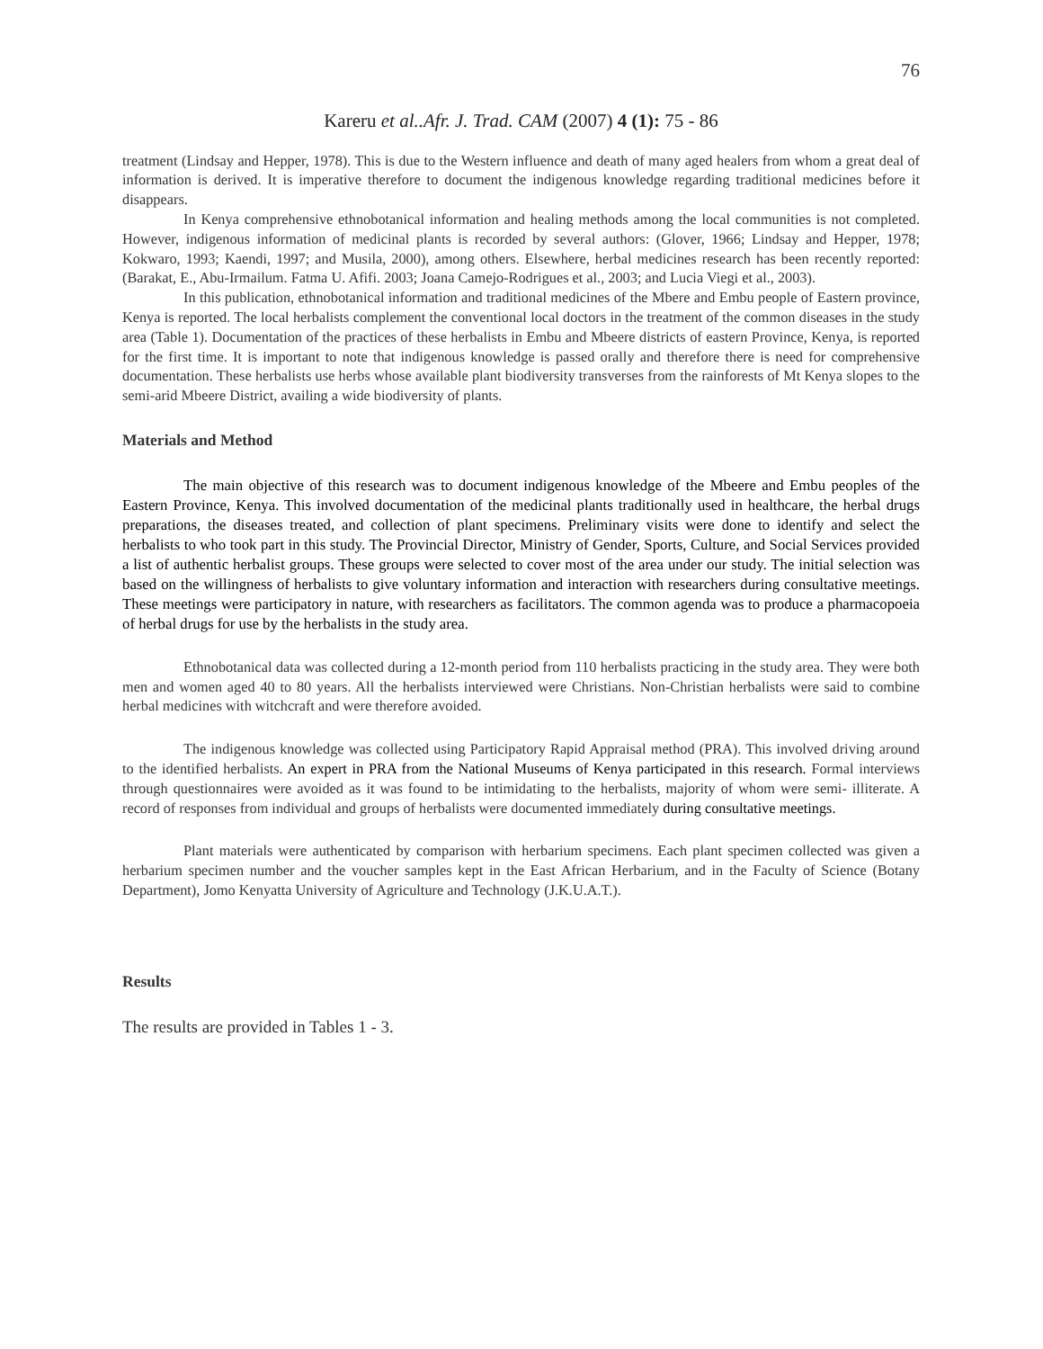76
Kareru et al..Afr. J. Trad. CAM (2007) 4 (1): 75 - 86
treatment (Lindsay and Hepper, 1978). This is due to the Western influence and death of many aged healers from whom a great deal of information is derived. It is imperative therefore to document the indigenous knowledge regarding traditional medicines before it disappears.
In Kenya comprehensive ethnobotanical information and healing methods among the local communities is not completed. However, indigenous information of medicinal plants is recorded by several authors: (Glover, 1966; Lindsay and Hepper, 1978; Kokwaro, 1993; Kaendi, 1997; and Musila, 2000), among others. Elsewhere, herbal medicines research has been recently reported: (Barakat, E., Abu-Irmailum. Fatma U. Afifi. 2003; Joana Camejo-Rodrigues et al., 2003; and Lucia Viegi et al., 2003).
In this publication, ethnobotanical information and traditional medicines of the Mbere and Embu people of Eastern province, Kenya is reported. The local herbalists complement the conventional local doctors in the treatment of the common diseases in the study area (Table 1). Documentation of the practices of these herbalists in Embu and Mbeere districts of eastern Province, Kenya, is reported for the first time. It is important to note that indigenous knowledge is passed orally and therefore there is need for comprehensive documentation. These herbalists use herbs whose available plant biodiversity transverses from the rainforests of Mt Kenya slopes to the semi-arid Mbeere District, availing a wide biodiversity of plants.
Materials and Method
The main objective of this research was to document indigenous knowledge of the Mbeere and Embu peoples of the Eastern Province, Kenya. This involved documentation of the medicinal plants traditionally used in healthcare, the herbal drugs preparations, the diseases treated, and collection of plant specimens. Preliminary visits were done to identify and select the herbalists to who took part in this study. The Provincial Director, Ministry of Gender, Sports, Culture, and Social Services provided a list of authentic herbalist groups. These groups were selected to cover most of the area under our study. The initial selection was based on the willingness of herbalists to give voluntary information and interaction with researchers during consultative meetings. These meetings were participatory in nature, with researchers as facilitators. The common agenda was to produce a pharmacopoeia of herbal drugs for use by the herbalists in the study area.
Ethnobotanical data was collected during a 12-month period from 110 herbalists practicing in the study area. They were both men and women aged 40 to 80 years. All the herbalists interviewed were Christians. Non-Christian herbalists were said to combine herbal medicines with witchcraft and were therefore avoided.
The indigenous knowledge was collected using Participatory Rapid Appraisal method (PRA). This involved driving around to the identified herbalists. An expert in PRA from the National Museums of Kenya participated in this research. Formal interviews through questionnaires were avoided as it was found to be intimidating to the herbalists, majority of whom were semi- illiterate. A record of responses from individual and groups of herbalists were documented immediately during consultative meetings.
Plant materials were authenticated by comparison with herbarium specimens. Each plant specimen collected was given a herbarium specimen number and the voucher samples kept in the East African Herbarium, and in the Faculty of Science (Botany Department), Jomo Kenyatta University of Agriculture and Technology (J.K.U.A.T.).
Results
The results are provided in Tables 1 - 3.